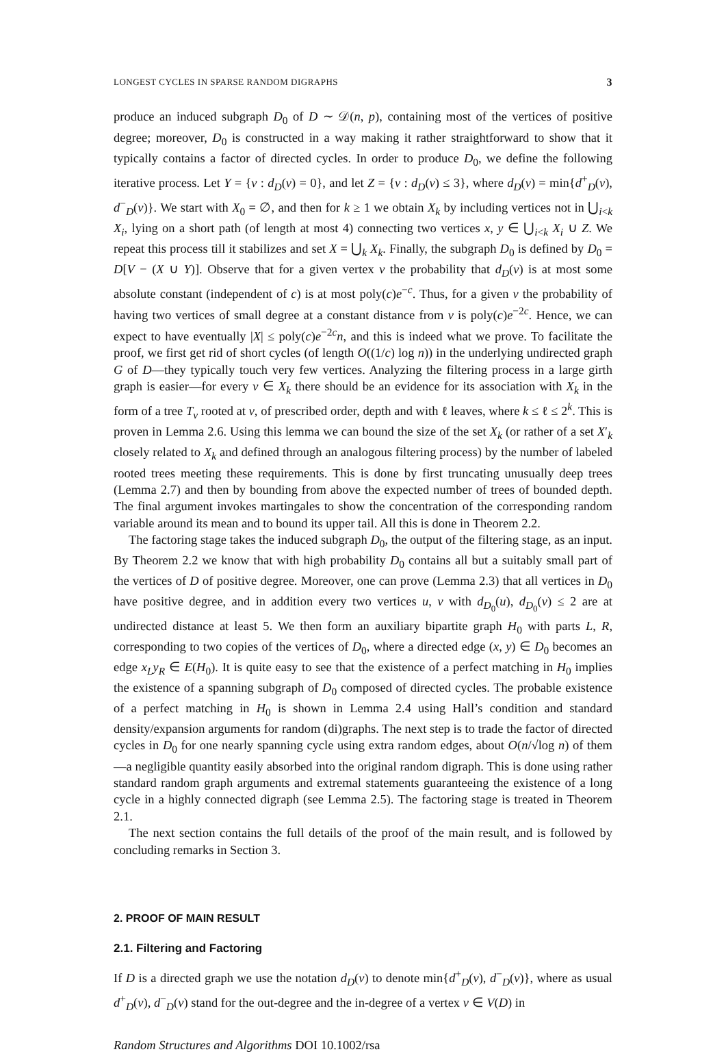LONGEST CYCLES IN SPARSE RANDOM DIGRAPHS 3
produce an induced subgraph D<sub>0</sub> of D ∼ 𝒟(n, p), containing most of the vertices of positive degree; moreover, D<sub>0</sub> is constructed in a way making it rather straightforward to show that it typically contains a factor of directed cycles. In order to produce D<sub>0</sub>, we define the following iterative process. Let Y = {v : d<sub>D</sub>(v) = 0}, and let Z = {v : d<sub>D</sub>(v) ≤ 3}, where d<sub>D</sub>(v) = min{d<sup>+</sup><sub>D</sub>(v), d<sup>−</sup><sub>D</sub>(v)}. We start with X<sub>0</sub> = ∅, and then for k ≥ 1 we obtain X<sub>k</sub> by including vertices not in ⋃<sub>i<k</sub> X<sub>i</sub>, lying on a short path (of length at most 4) connecting two vertices x, y ∈ ⋃<sub>i<k</sub> X<sub>i</sub> ∪ Z. We repeat this process till it stabilizes and set X = ⋃<sub>k</sub> X<sub>k</sub>. Finally, the subgraph D<sub>0</sub> is defined by D<sub>0</sub> = D[V − (X ∪ Y)]. Observe that for a given vertex v the probability that d<sub>D</sub>(v) is at most some absolute constant (independent of c) is at most poly(c)e<sup>−c</sup>. Thus, for a given v the probability of having two vertices of small degree at a constant distance from v is poly(c)e<sup>−2c</sup>. Hence, we can expect to have eventually |X| ≤ poly(c)e<sup>−2c</sup>n, and this is indeed what we prove. To facilitate the proof, we first get rid of short cycles (of length O((1/c) log n)) in the underlying undirected graph G of D—they typically touch very few vertices. Analyzing the filtering process in a large girth graph is easier—for every v ∈ X<sub>k</sub> there should be an evidence for its association with X<sub>k</sub> in the form of a tree T<sub>v</sub> rooted at v, of prescribed order, depth and with ℓ leaves, where k ≤ ℓ ≤ 2<sup>k</sup>. This is proven in Lemma 2.6. Using this lemma we can bound the size of the set X<sub>k</sub> (or rather of a set X′<sub>k</sub> closely related to X<sub>k</sub> and defined through an analogous filtering process) by the number of labeled rooted trees meeting these requirements. This is done by first truncating unusually deep trees (Lemma 2.7) and then by bounding from above the expected number of trees of bounded depth. The final argument invokes martingales to show the concentration of the corresponding random variable around its mean and to bound its upper tail. All this is done in Theorem 2.2.
The factoring stage takes the induced subgraph D<sub>0</sub>, the output of the filtering stage, as an input. By Theorem 2.2 we know that with high probability D<sub>0</sub> contains all but a suitably small part of the vertices of D of positive degree. Moreover, one can prove (Lemma 2.3) that all vertices in D<sub>0</sub> have positive degree, and in addition every two vertices u, v with d<sub>D<sub>0</sub></sub>(u), d<sub>D<sub>0</sub></sub>(v) ≤ 2 are at undirected distance at least 5. We then form an auxiliary bipartite graph H<sub>0</sub> with parts L, R, corresponding to two copies of the vertices of D<sub>0</sub>, where a directed edge (x, y) ∈ D<sub>0</sub> becomes an edge x<sub>L</sub>y<sub>R</sub> ∈ E(H<sub>0</sub>). It is quite easy to see that the existence of a perfect matching in H<sub>0</sub> implies the existence of a spanning subgraph of D<sub>0</sub> composed of directed cycles. The probable existence of a perfect matching in H<sub>0</sub> is shown in Lemma 2.4 using Hall’s condition and standard density/expansion arguments for random (di)graphs. The next step is to trade the factor of directed cycles in D<sub>0</sub> for one nearly spanning cycle using extra random edges, about O(n/√log n) of them—a negligible quantity easily absorbed into the original random digraph. This is done using rather standard random graph arguments and extremal statements guaranteeing the existence of a long cycle in a highly connected digraph (see Lemma 2.5). The factoring stage is treated in Theorem 2.1.
The next section contains the full details of the proof of the main result, and is followed by concluding remarks in Section 3.
2. PROOF OF MAIN RESULT
2.1. Filtering and Factoring
If D is a directed graph we use the notation d<sub>D</sub>(v) to denote min{d<sup>+</sup><sub>D</sub>(v), d<sup>−</sup><sub>D</sub>(v)}, where as usual d<sup>+</sup><sub>D</sub>(v), d<sup>−</sup><sub>D</sub>(v) stand for the out-degree and the in-degree of a vertex v ∈ V(D) in
Random Structures and Algorithms DOI 10.1002/rsa